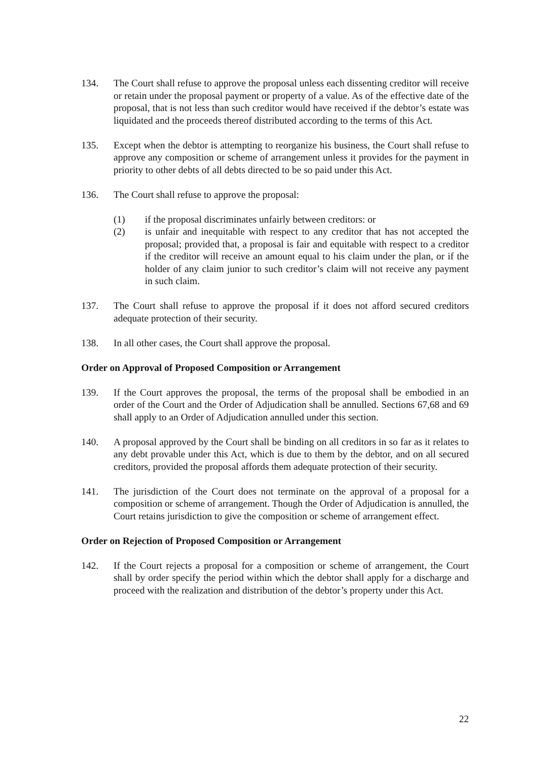134. The Court shall refuse to approve the proposal unless each dissenting creditor will receive or retain under the proposal payment or property of a value. As of the effective date of the proposal, that is not less than such creditor would have received if the debtor’s estate was liquidated and the proceeds thereof distributed according to the terms of this Act.
135. Except when the debtor is attempting to reorganize his business, the Court shall refuse to approve any composition or scheme of arrangement unless it provides for the payment in priority to other debts of all debts directed to be so paid under this Act.
136. The Court shall refuse to approve the proposal:
(1) if the proposal discriminates unfairly between creditors: or
(2) is unfair and inequitable with respect to any creditor that has not accepted the proposal; provided that, a proposal is fair and equitable with respect to a creditor if the creditor will receive an amount equal to his claim under the plan, or if the holder of any claim junior to such creditor’s claim will not receive any payment in such claim.
137. The Court shall refuse to approve the proposal if it does not afford secured creditors adequate protection of their security.
138. In all other cases, the Court shall approve the proposal.
Order on Approval of Proposed Composition or Arrangement
139. If the Court approves the proposal, the terms of the proposal shall be embodied in an order of the Court and the Order of Adjudication shall be annulled. Sections 67,68 and 69 shall apply to an Order of Adjudication annulled under this section.
140. A proposal approved by the Court shall be binding on all creditors in so far as it relates to any debt provable under this Act, which is due to them by the debtor, and on all secured creditors, provided the proposal affords them adequate protection of their security.
141. The jurisdiction of the Court does not terminate on the approval of a proposal for a composition or scheme of arrangement. Though the Order of Adjudication is annulled, the Court retains jurisdiction to give the composition or scheme of arrangement effect.
Order on Rejection of Proposed Composition or Arrangement
142. If the Court rejects a proposal for a composition or scheme of arrangement, the Court shall by order specify the period within which the debtor shall apply for a discharge and proceed with the realization and distribution of the debtor’s property under this Act.
22